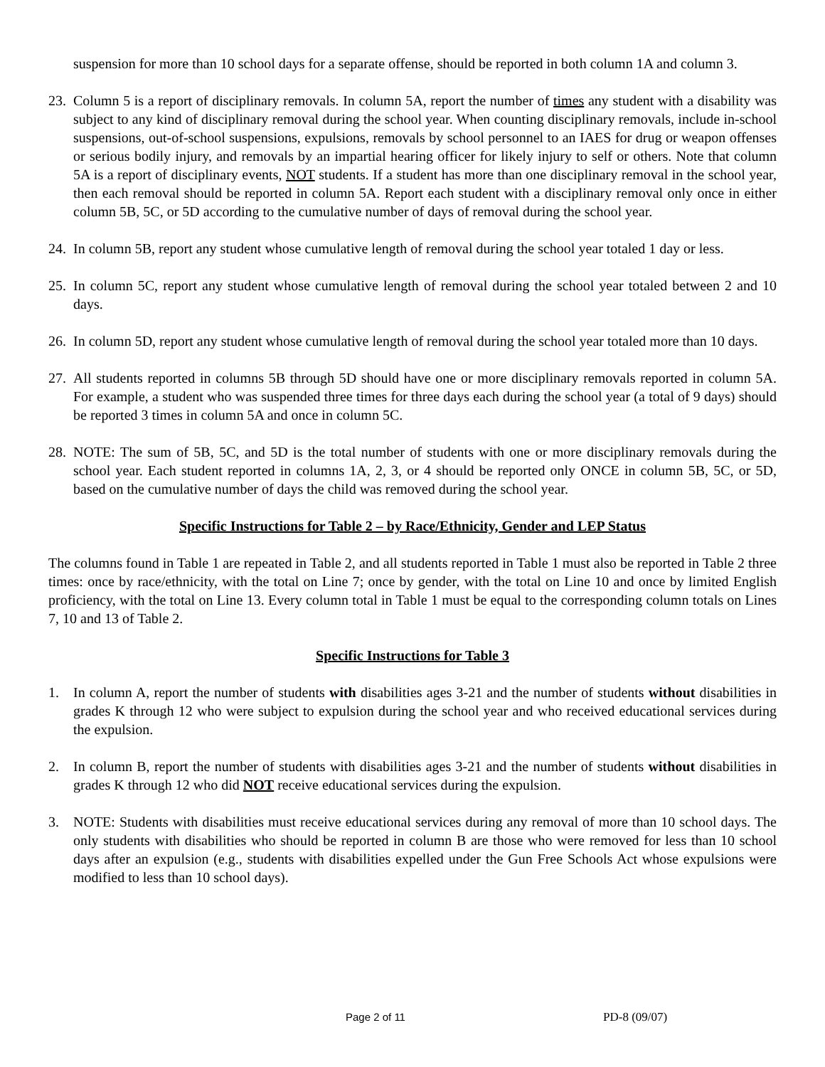suspension for more than 10 school days for a separate offense, should be reported in both column 1A and column 3.
23.
Column 5 is a report of disciplinary removals. In column 5A, report the number of times any student with a disability was subject to any kind of disciplinary removal during the school year. When counting disciplinary removals, include in-school suspensions, out-of-school suspensions, expulsions, removals by school personnel to an IAES for drug or weapon offenses or serious bodily injury, and removals by an impartial hearing officer for likely injury to self or others. Note that column 5A is a report of disciplinary events, NOT students. If a student has more than one disciplinary removal in the school year, then each removal should be reported in column 5A. Report each student with a disciplinary removal only once in either column 5B, 5C, or 5D according to the cumulative number of days of removal during the school year.
24.
In column 5B, report any student whose cumulative length of removal during the school year totaled 1 day or less.
25.
In column 5C, report any student whose cumulative length of removal during the school year totaled between 2 and 10 days.
26.
In column 5D, report any student whose cumulative length of removal during the school year totaled more than 10 days.
27.
All students reported in columns 5B through 5D should have one or more disciplinary removals reported in column 5A. For example, a student who was suspended three times for three days each during the school year (a total of 9 days) should be reported 3 times in column 5A and once in column 5C.
28.
NOTE: The sum of 5B, 5C, and 5D is the total number of students with one or more disciplinary removals during the school year. Each student reported in columns 1A, 2, 3, or 4 should be reported only ONCE in column 5B, 5C, or 5D, based on the cumulative number of days the child was removed during the school year.
Specific Instructions for Table 2 – by Race/Ethnicity, Gender and LEP Status
The columns found in Table 1 are repeated in Table 2, and all students reported in Table 1 must also be reported in Table 2 three times: once by race/ethnicity, with the total on Line 7; once by gender, with the total on Line 10 and once by limited English proficiency, with the total on Line 13. Every column total in Table 1 must be equal to the corresponding column totals on Lines 7, 10 and 13 of Table 2.
Specific Instructions for Table 3
1. In column A, report the number of students with disabilities ages 3-21 and the number of students without disabilities in grades K through 12 who were subject to expulsion during the school year and who received educational services during the expulsion.
2. In column B, report the number of students with disabilities ages 3-21 and the number of students without disabilities in grades K through 12 who did NOT receive educational services during the expulsion.
3. NOTE: Students with disabilities must receive educational services during any removal of more than 10 school days. The only students with disabilities who should be reported in column B are those who were removed for less than 10 school days after an expulsion (e.g., students with disabilities expelled under the Gun Free Schools Act whose expulsions were modified to less than 10 school days).
Page 2 of 11 PD-8 (09/07)